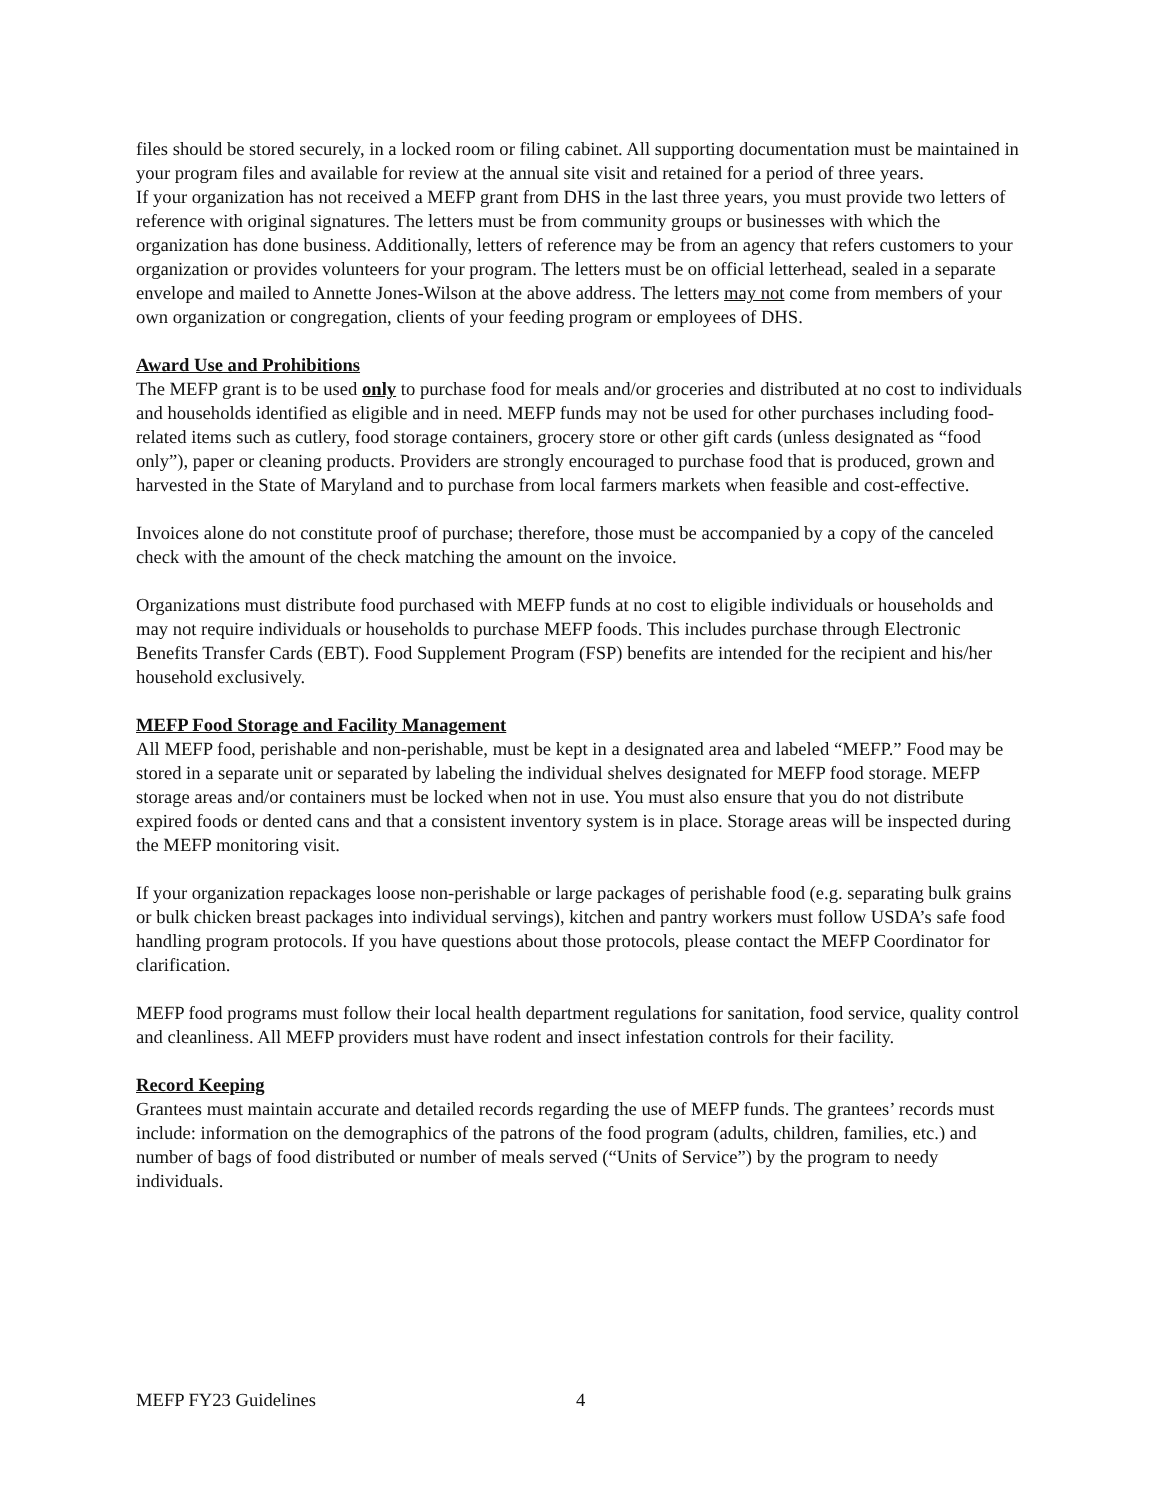files should be stored securely, in a locked room or filing cabinet. All supporting documentation must be maintained in your program files and available for review at the annual site visit and retained for a period of three years.
If your organization has not received a MEFP grant from DHS in the last three years, you must provide two letters of reference with original signatures. The letters must be from community groups or businesses with which the organization has done business. Additionally, letters of reference may be from an agency that refers customers to your organization or provides volunteers for your program. The letters must be on official letterhead, sealed in a separate envelope and mailed to Annette Jones-Wilson at the above address. The letters may not come from members of your own organization or congregation, clients of your feeding program or employees of DHS.
Award Use and Prohibitions
The MEFP grant is to be used only to purchase food for meals and/or groceries and distributed at no cost to individuals and households identified as eligible and in need. MEFP funds may not be used for other purchases including food-related items such as cutlery, food storage containers, grocery store or other gift cards (unless designated as “food only”), paper or cleaning products. Providers are strongly encouraged to purchase food that is produced, grown and harvested in the State of Maryland and to purchase from local farmers markets when feasible and cost-effective.
Invoices alone do not constitute proof of purchase; therefore, those must be accompanied by a copy of the canceled check with the amount of the check matching the amount on the invoice.
Organizations must distribute food purchased with MEFP funds at no cost to eligible individuals or households and may not require individuals or households to purchase MEFP foods. This includes purchase through Electronic Benefits Transfer Cards (EBT). Food Supplement Program (FSP) benefits are intended for the recipient and his/her household exclusively.
MEFP Food Storage and Facility Management
All MEFP food, perishable and non-perishable, must be kept in a designated area and labeled “MEFP.” Food may be stored in a separate unit or separated by labeling the individual shelves designated for MEFP food storage. MEFP storage areas and/or containers must be locked when not in use. You must also ensure that you do not distribute expired foods or dented cans and that a consistent inventory system is in place. Storage areas will be inspected during the MEFP monitoring visit.
If your organization repackages loose non-perishable or large packages of perishable food (e.g. separating bulk grains or bulk chicken breast packages into individual servings), kitchen and pantry workers must follow USDA’s safe food handling program protocols. If you have questions about those protocols, please contact the MEFP Coordinator for clarification.
MEFP food programs must follow their local health department regulations for sanitation, food service, quality control and cleanliness. All MEFP providers must have rodent and insect infestation controls for their facility.
Record Keeping
Grantees must maintain accurate and detailed records regarding the use of MEFP funds. The grantees’ records must include: information on the demographics of the patrons of the food program (adults, children, families, etc.) and number of bags of food distributed or number of meals served (“Units of Service”) by the program to needy individuals.
MEFP FY23 Guidelines 4